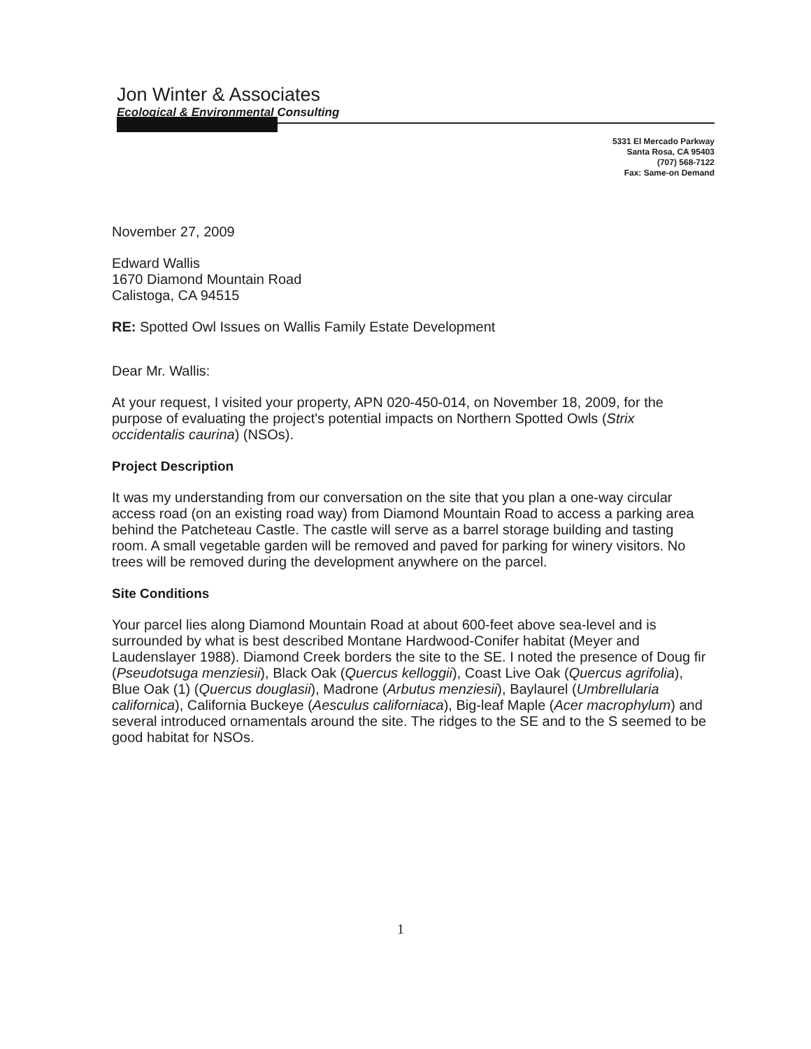Jon Winter & Associates
Ecological & Environmental Consulting
5331 El Mercado Parkway
Santa Rosa, CA 95403
(707) 568-7122
Fax: Same-on Demand
November 27, 2009
Edward Wallis
1670 Diamond Mountain Road
Calistoga, CA 94515
RE: Spotted Owl Issues on Wallis Family Estate Development
Dear Mr. Wallis:
At your request, I visited your property, APN 020-450-014, on November 18, 2009, for the purpose of evaluating the project's potential impacts on Northern Spotted Owls (Strix occidentalis caurina) (NSOs).
Project Description
It was my understanding from our conversation on the site that you plan a one-way circular access road (on an existing road way) from Diamond Mountain Road to access a parking area behind the Patcheteau Castle. The castle will serve as a barrel storage building and tasting room. A small vegetable garden will be removed and paved for parking for winery visitors. No trees will be removed during the development anywhere on the parcel.
Site Conditions
Your parcel lies along Diamond Mountain Road at about 600-feet above sea-level and is surrounded by what is best described Montane Hardwood-Conifer habitat (Meyer and Laudenslayer 1988). Diamond Creek borders the site to the SE. I noted the presence of Doug fir (Pseudotsuga menziesii), Black Oak (Quercus kelloggii), Coast Live Oak (Quercus agrifolia), Blue Oak (1) (Quercus douglasii), Madrone (Arbutus menziesii), Baylaurel (Umbrellularia californica), California Buckeye (Aesculus californiaca), Big-leaf Maple (Acer macrophylum) and several introduced ornamentals around the site. The ridges to the SE and to the S seemed to be good habitat for NSOs.
1